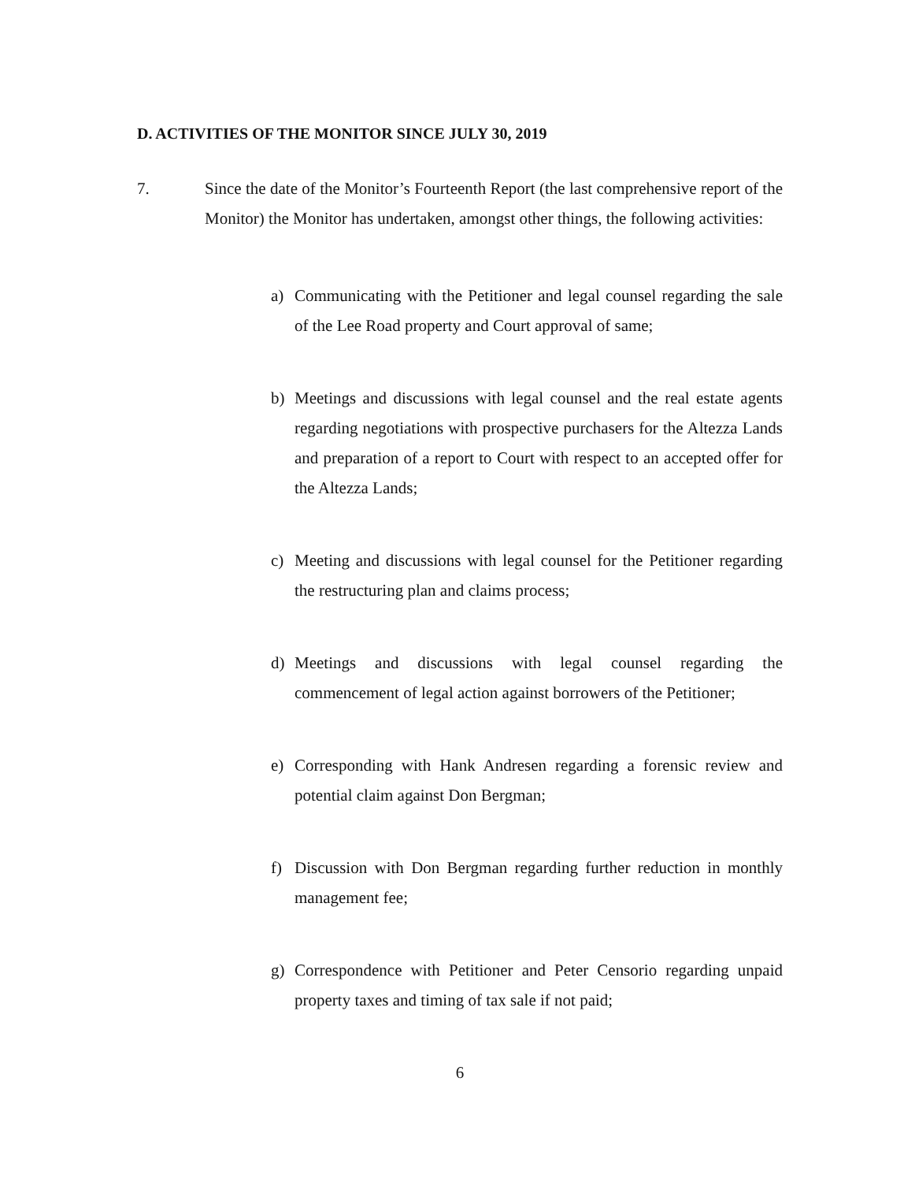D. ACTIVITIES OF THE MONITOR SINCE JULY 30, 2019
7. Since the date of the Monitor’s Fourteenth Report (the last comprehensive report of the Monitor) the Monitor has undertaken, amongst other things, the following activities:
a) Communicating with the Petitioner and legal counsel regarding the sale of the Lee Road property and Court approval of same;
b) Meetings and discussions with legal counsel and the real estate agents regarding negotiations with prospective purchasers for the Altezza Lands and preparation of a report to Court with respect to an accepted offer for the Altezza Lands;
c) Meeting and discussions with legal counsel for the Petitioner regarding the restructuring plan and claims process;
d) Meetings and discussions with legal counsel regarding the commencement of legal action against borrowers of the Petitioner;
e) Corresponding with Hank Andresen regarding a forensic review and potential claim against Don Bergman;
f) Discussion with Don Bergman regarding further reduction in monthly management fee;
g) Correspondence with Petitioner and Peter Censorio regarding unpaid property taxes and timing of tax sale if not paid;
6